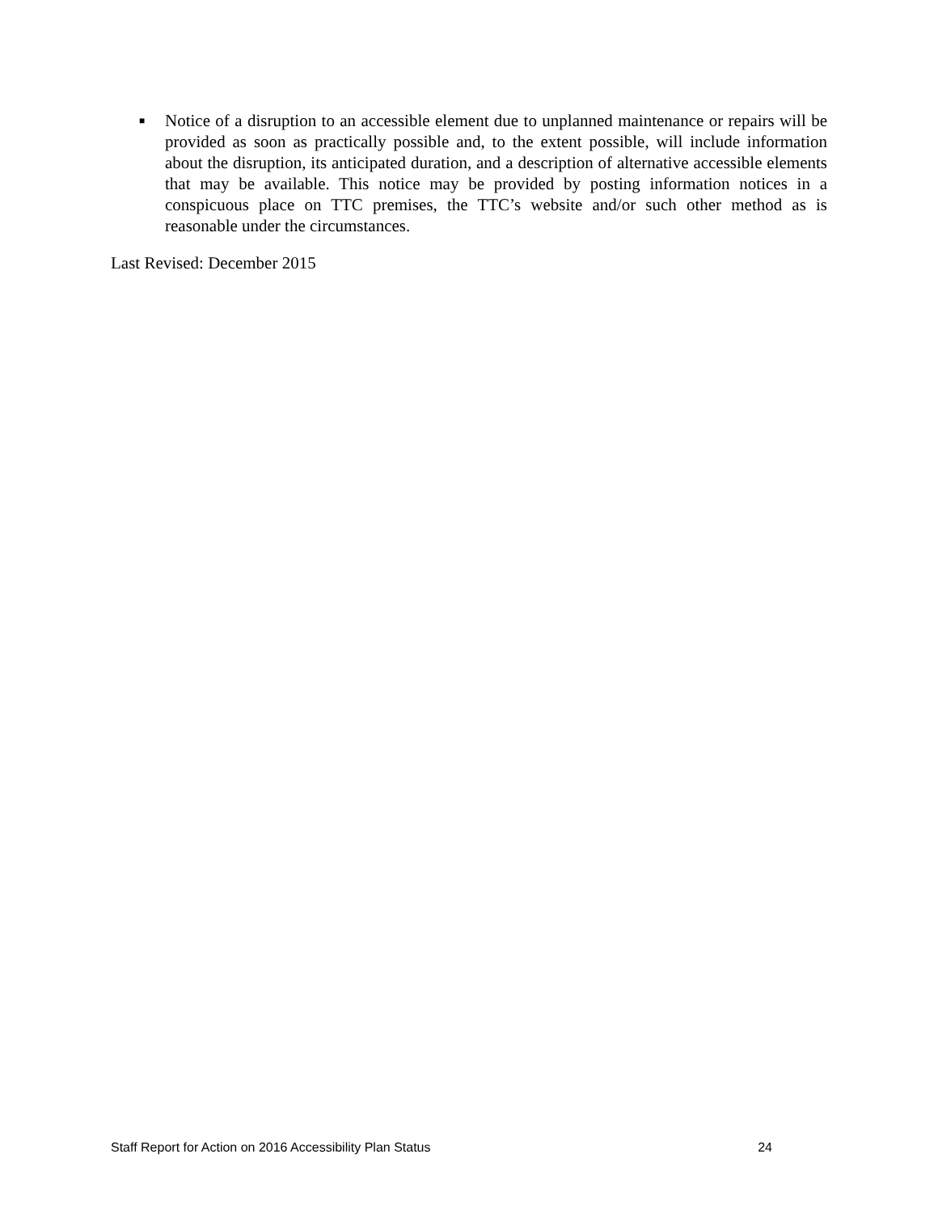■
Notice of a disruption to an accessible element due to unplanned maintenance or repairs will be provided as soon as practically possible and, to the extent possible, will include information about the disruption, its anticipated duration, and a description of alternative accessible elements that may be available. This notice may be provided by posting information notices in a conspicuous place on TTC premises, the TTC’s website and/or such other method as is reasonable under the circumstances.
Last Revised: December 2015
Staff Report for Action on 2016 Accessibility Plan Status 24